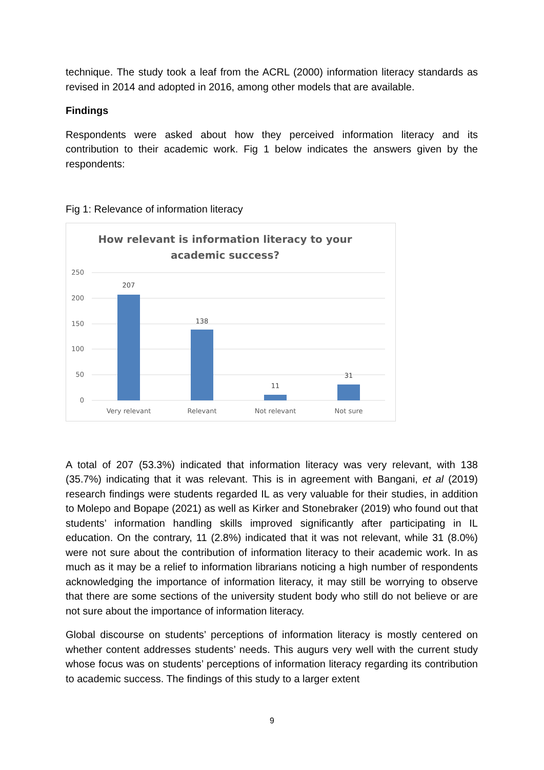technique. The study took a leaf from the ACRL (2000) information literacy standards as revised in 2014 and adopted in 2016, among other models that are available.
Findings
Respondents were asked about how they perceived information literacy and its contribution to their academic work. Fig 1 below indicates the answers given by the respondents:
Fig 1: Relevance of information literacy
How relevant is information literacy to your
academic success?
250
200
150
100
50
0
207
138
11
31
Very relevant
Relevant
Not relevant
Not sure
A total of 207 (53.3%) indicated that information literacy was very relevant, with 138 (35.7%) indicating that it was relevant. This is in agreement with Bangani, et al (2019) research findings were students regarded IL as very valuable for their studies, in addition to Molepo and Bopape (2021) as well as Kirker and Stonebraker (2019) who found out that students’ information handling skills improved significantly after participating in IL education. On the contrary, 11 (2.8%) indicated that it was not relevant, while 31 (8.0%) were not sure about the contribution of information literacy to their academic work. In as much as it may be a relief to information librarians noticing a high number of respondents acknowledging the importance of information literacy, it may still be worrying to observe that there are some sections of the university student body who still do not believe or are not sure about the importance of information literacy.
Global discourse on students’ perceptions of information literacy is mostly centered on whether content addresses students’ needs. This augurs very well with the current study whose focus was on students’ perceptions of information literacy regarding its contribution to academic success. The findings of this study to a larger extent
9